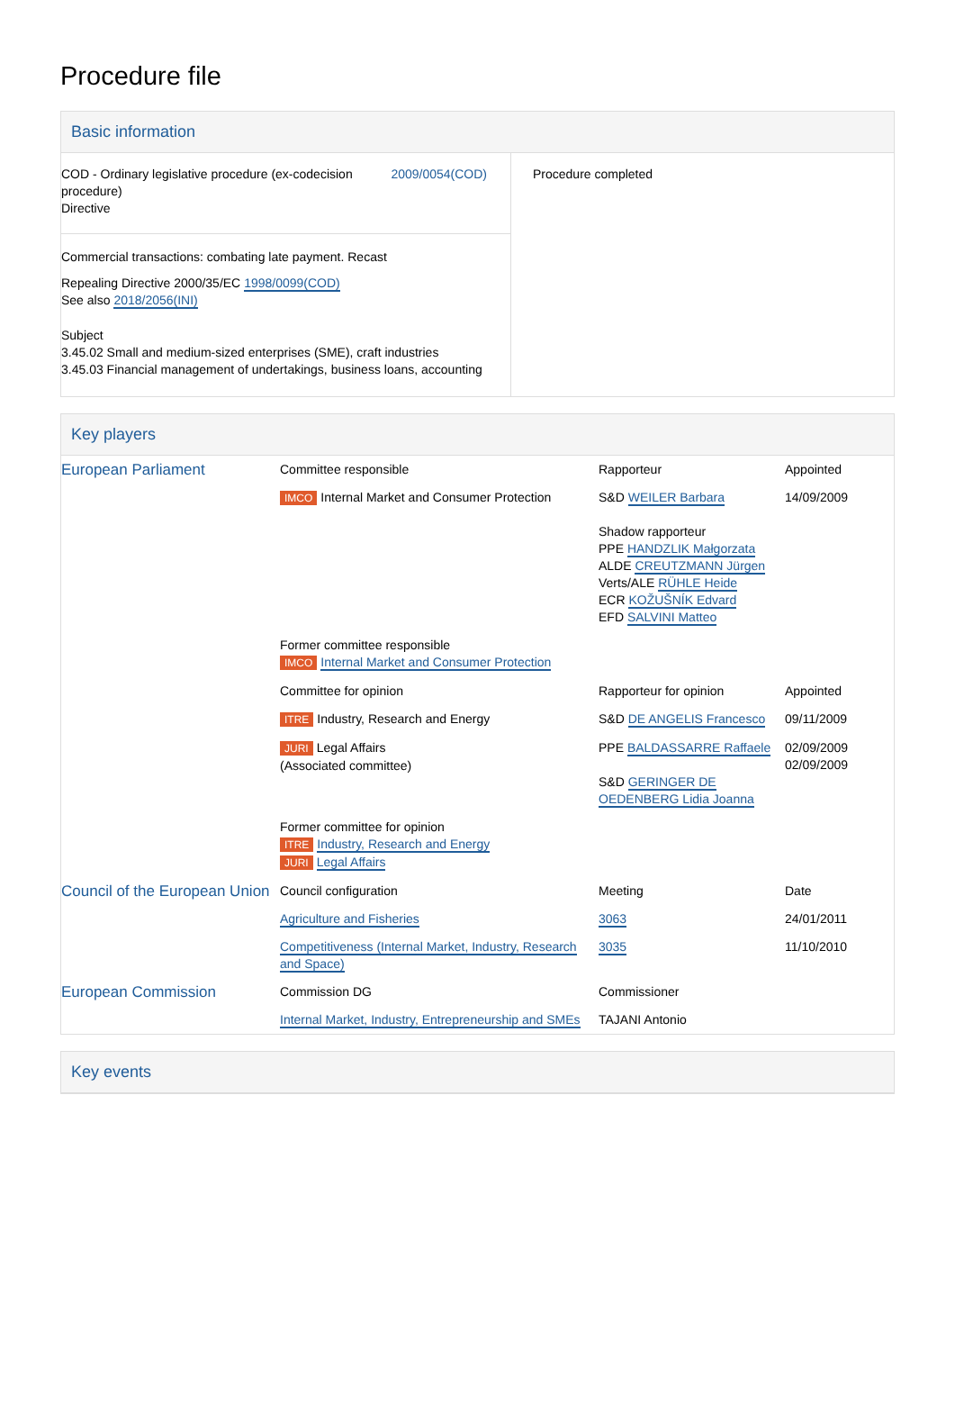Procedure file
Basic information
| COD - Ordinary legislative procedure (ex-codecision procedure) Directive 2009/0054(COD) Commercial transactions: combating late payment. Recast Repealing Directive 2000/35/EC 1998/0099(COD) See also 2018/2056(INI) Subject 3.45.02 Small and medium-sized enterprises (SME), craft industries 3.45.03 Financial management of undertakings, business loans, accounting | Procedure completed |
Key players
| European Parliament | Committee responsible | Rapporteur | Appointed |
| | IMCO Internal Market and Consumer Protection | S&D WEILER Barbara Shadow rapporteur PPE HANDZLIK Małgorzata ALDE CREUTZMANN Jürgen Verts/ALE RÜHLE Heide ECR KOŽUŠNÍK Edvard EFD SALVINI Matteo | 14/09/2009 |
| | Former committee responsible IMCO Internal Market and Consumer Protection | | |
| | Committee for opinion | Rapporteur for opinion | Appointed |
| | ITRE Industry, Research and Energy | S&D DE ANGELIS Francesco | 09/11/2009 |
| | JURI Legal Affairs (Associated committee) | PPE BALDASSARRE Raffaele S&D GERINGER DE OEDENBERG Lidia Joanna | 02/09/2009 02/09/2009 |
| | Former committee for opinion ITRE Industry, Research and Energy JURI Legal Affairs | | |
| Council of the European Union | Council configuration | Meeting | Date |
| | Agriculture and Fisheries | 3063 | 24/01/2011 |
| | Competitiveness (Internal Market, Industry, Research and Space) | 3035 | 11/10/2010 |
| European Commission | Commission DG | Commissioner | |
| | Internal Market, Industry, Entrepreneurship and SMEs | TAJANI Antonio | |
Key events